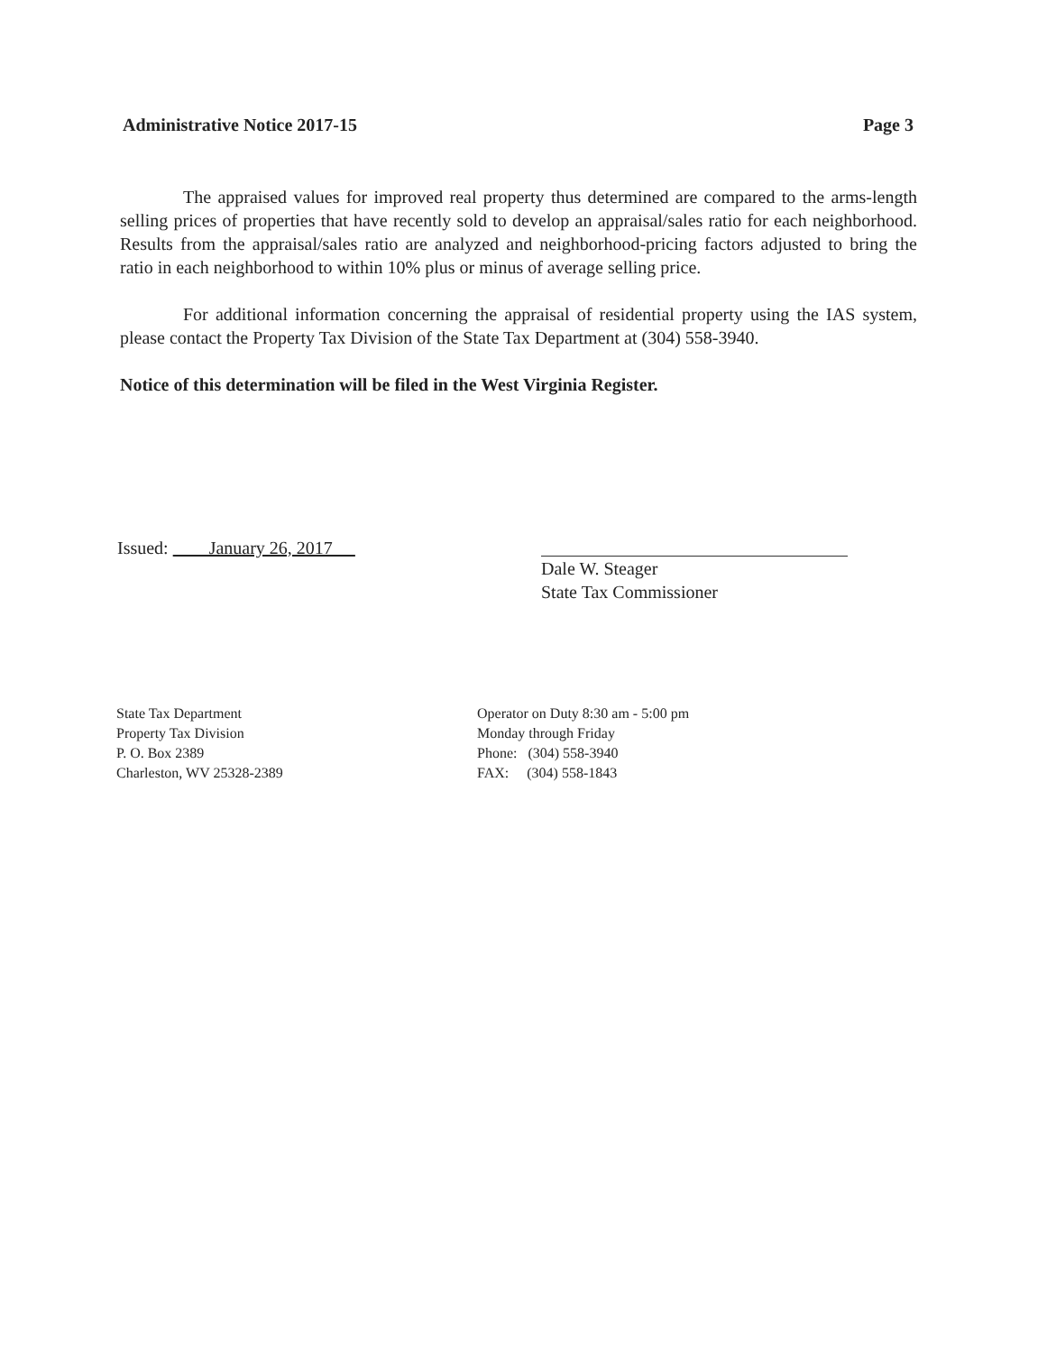Administrative Notice 2017-15 Page 3
The appraised values for improved real property thus determined are compared to the arms-length selling prices of properties that have recently sold to develop an appraisal/sales ratio for each neighborhood. Results from the appraisal/sales ratio are analyzed and neighborhood-pricing factors adjusted to bring the ratio in each neighborhood to within 10% plus or minus of average selling price.
For additional information concerning the appraisal of residential property using the IAS system, please contact the Property Tax Division of the State Tax Department at (304) 558-3940.
Notice of this determination will be filed in the West Virginia Register.
Issued: January 26, 2017
Dale W. Steager
State Tax Commissioner
State Tax Department
Property Tax Division
P. O. Box 2389
Charleston, WV 25328-2389
Operator on Duty 8:30 am - 5:00 pm
Monday through Friday
Phone: (304) 558-3940
FAX: (304) 558-1843